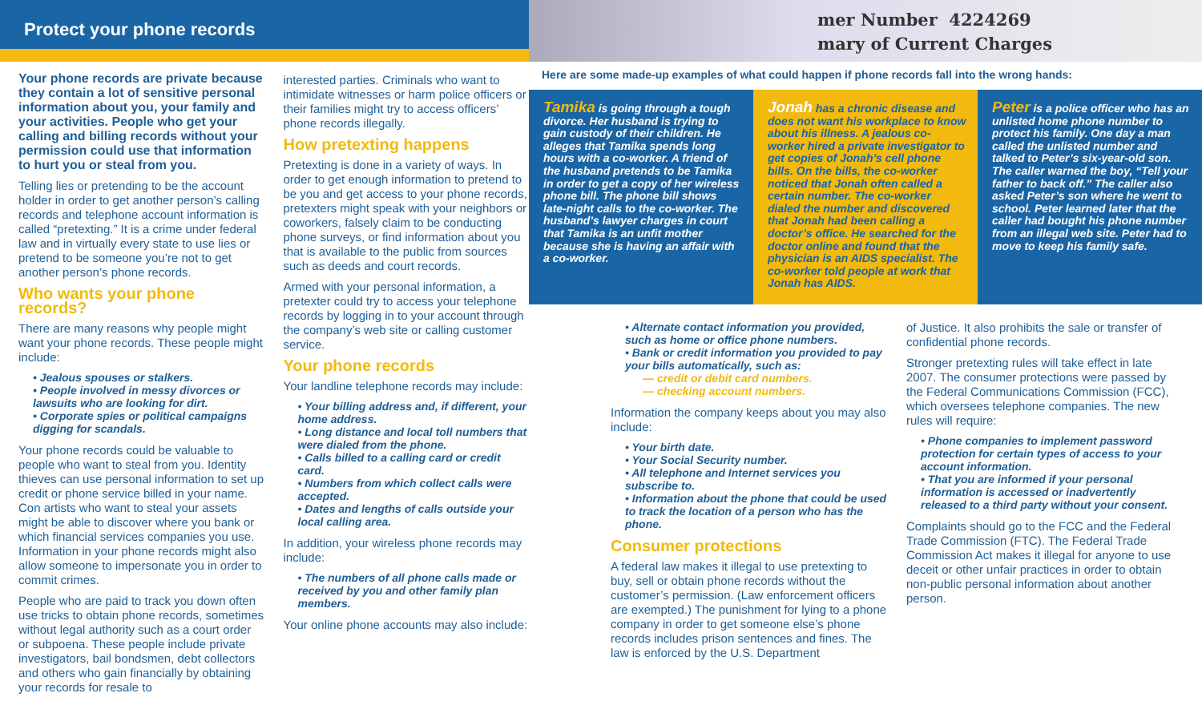Protect your phone records
mer Number 4224269
mary of Current Charges
Your phone records are private because they contain a lot of sensitive personal information about you, your family and your activities. People who get your calling and billing records without your permission could use that information to hurt you or steal from you.
Telling lies or pretending to be the account holder in order to get another person’s calling records and telephone account information is called “pretexting.” It is a crime under federal law and in virtually every state to use lies or pretend to be someone you’re not to get another person’s phone records.
Who wants your phone records?
There are many reasons why people might want your phone records. These people might include:
• Jealous spouses or stalkers.
• People involved in messy divorces or lawsuits who are looking for dirt.
• Corporate spies or political campaigns digging for scandals.
Your phone records could be valuable to people who want to steal from you. Identity thieves can use personal information to set up credit or phone service billed in your name. Con artists who want to steal your assets might be able to discover where you bank or which financial services companies you use. Information in your phone records might also allow someone to impersonate you in order to commit crimes.
People who are paid to track you down often use tricks to obtain phone records, sometimes without legal authority such as a court order or subpoena. These people include private investigators, bail bondsmen, debt collectors and others who gain financially by obtaining your records for resale to
interested parties. Criminals who want to intimidate witnesses or harm police officers or their families might try to access officers’ phone records illegally.
How pretexting happens
Pretexting is done in a variety of ways. In order to get enough information to pretend to be you and get access to your phone records, pretexters might speak with your neighbors or coworkers, falsely claim to be conducting phone surveys, or find information about you that is available to the public from sources such as deeds and court records.
Armed with your personal information, a pretexter could try to access your telephone records by logging in to your account through the company’s web site or calling customer service.
Your phone records
Your landline telephone records may include:
• Your billing address and, if different, your home address.
• Long distance and local toll numbers that were dialed from the phone.
• Calls billed to a calling card or credit card.
• Numbers from which collect calls were accepted.
• Dates and lengths of calls outside your local calling area.
In addition, your wireless phone records may include:
• The numbers of all phone calls made or received by you and other family plan members.
Your online phone accounts may also include:
Here are some made-up examples of what could happen if phone records fall into the wrong hands:
Tamika is going through a tough divorce. Her husband is trying to gain custody of their children. He alleges that Tamika spends long hours with a co-worker. A friend of the husband pretends to be Tamika in order to get a copy of her wireless phone bill. The phone bill shows late-night calls to the co-worker. The husband’s lawyer charges in court that Tamika is an unfit mother because she is having an affair with a co-worker.
Jonah has a chronic disease and does not want his workplace to know about his illness. A jealous co-worker hired a private investigator to get copies of Jonah’s cell phone bills. On the bills, the co-worker noticed that Jonah often called a certain number. The co-worker dialed the number and discovered that Jonah had been calling a doctor’s office. He searched for the doctor online and found that the physician is an AIDS specialist. The co-worker told people at work that Jonah has AIDS.
Peter is a police officer who has an unlisted home phone number to protect his family. One day a man called the unlisted number and talked to Peter’s six-year-old son. The caller warned the boy, “Tell your father to back off.” The caller also asked Peter’s son where he went to school. Peter learned later that the caller had bought his phone number from an illegal web site. Peter had to move to keep his family safe.
• Alternate contact information you provided, such as home or office phone numbers.
• Bank or credit information you provided to pay your bills automatically, such as:
— credit or debit card numbers.
— checking account numbers.
Information the company keeps about you may also include:
• Your birth date.
• Your Social Security number.
• All telephone and Internet services you subscribe to.
• Information about the phone that could be used to track the location of a person who has the phone.
Consumer protections
A federal law makes it illegal to use pretexting to buy, sell or obtain phone records without the customer’s permission. (Law enforcement officers are exempted.) The punishment for lying to a phone company in order to get someone else’s phone records includes prison sentences and fines. The law is enforced by the U.S. Department
of Justice. It also prohibits the sale or transfer of confidential phone records.
Stronger pretexting rules will take effect in late 2007. The consumer protections were passed by the Federal Communications Commission (FCC), which oversees telephone companies. The new rules will require:
• Phone companies to implement password protection for certain types of access to your account information.
• That you are informed if your personal information is accessed or inadvertently released to a third party without your consent.
Complaints should go to the FCC and the Federal Trade Commission (FTC). The Federal Trade Commission Act makes it illegal for anyone to use deceit or other unfair practices in order to obtain non-public personal information about another person.